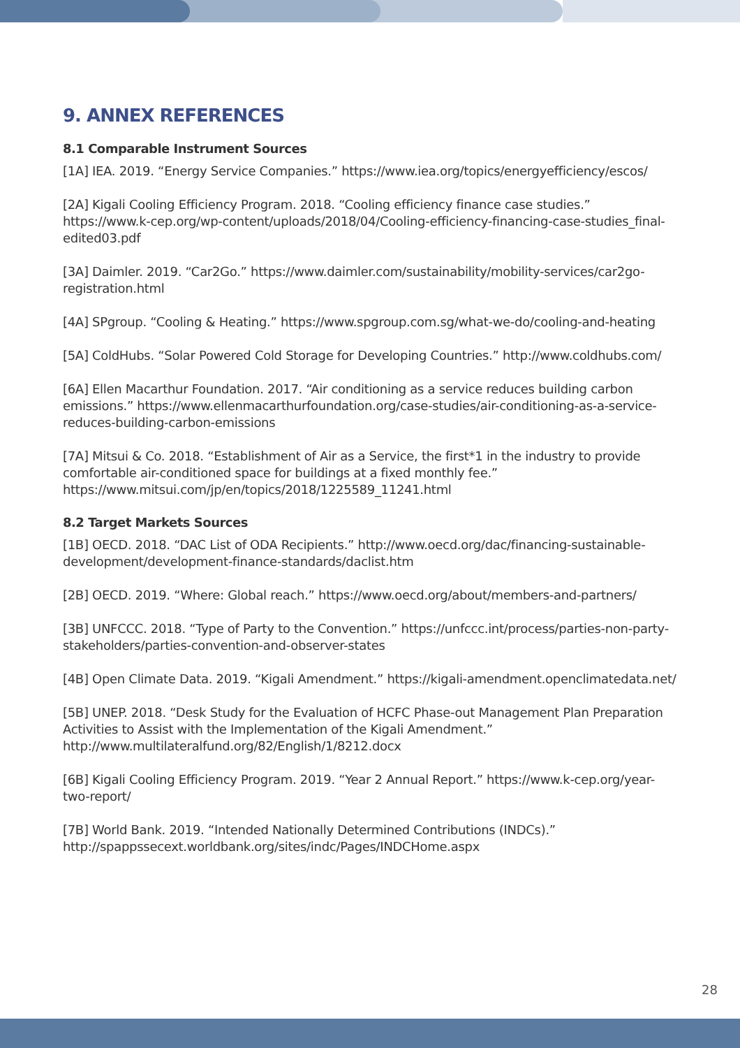9. ANNEX REFERENCES
8.1 Comparable Instrument Sources
[1A] IEA. 2019. “Energy Service Companies.” https://www.iea.org/topics/energyefficiency/escos/
[2A] Kigali Cooling Efficiency Program. 2018. “Cooling efficiency finance case studies.” https://www.k-cep.org/wp-content/uploads/2018/04/Cooling-efficiency-financing-case-studies_final-edited03.pdf
[3A] Daimler. 2019. “Car2Go.” https://www.daimler.com/sustainability/mobility-services/car2go-registration.html
[4A] SPgroup. “Cooling & Heating.” https://www.spgroup.com.sg/what-we-do/cooling-and-heating
[5A] ColdHubs. “Solar Powered Cold Storage for Developing Countries.” http://www.coldhubs.com/
[6A] Ellen Macarthur Foundation. 2017. “Air conditioning as a service reduces building carbon emissions.” https://www.ellenmacarthurfoundation.org/case-studies/air-conditioning-as-a-service-reduces-building-carbon-emissions
[7A] Mitsui & Co. 2018. “Establishment of Air as a Service, the first*1 in the industry to provide comfortable air-conditioned space for buildings at a fixed monthly fee.” https://www.mitsui.com/jp/en/topics/2018/1225589_11241.html
8.2 Target Markets Sources
[1B] OECD. 2018. “DAC List of ODA Recipients.” http://www.oecd.org/dac/financing-sustainable-development/development-finance-standards/daclist.htm
[2B] OECD. 2019. “Where: Global reach.” https://www.oecd.org/about/members-and-partners/
[3B] UNFCCC. 2018. “Type of Party to the Convention.” https://unfccc.int/process/parties-non-party-stakeholders/parties-convention-and-observer-states
[4B] Open Climate Data. 2019. “Kigali Amendment.” https://kigali-amendment.openclimatedata.net/
[5B] UNEP. 2018. “Desk Study for the Evaluation of HCFC Phase-out Management Plan Preparation Activities to Assist with the Implementation of the Kigali Amendment.” http://www.multilateralfund.org/82/English/1/8212.docx
[6B] Kigali Cooling Efficiency Program. 2019. “Year 2 Annual Report.” https://www.k-cep.org/year-two-report/
[7B] World Bank. 2019. “Intended Nationally Determined Contributions (INDCs).” http://spappssecext.worldbank.org/sites/indc/Pages/INDCHome.aspx
28